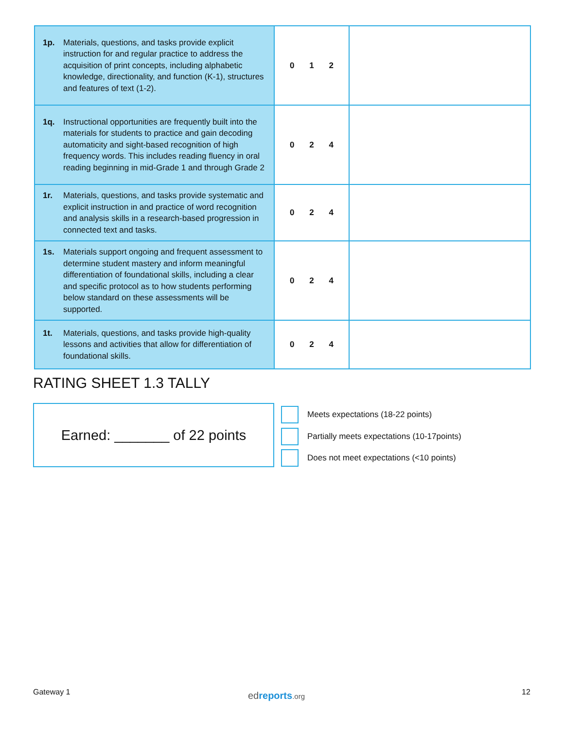| 1p. Materials, questions, and tasks provide explicit instruction for and regular practice to address the acquisition of print concepts, including alphabetic knowledge, directionality, and function (K-1), structures and features of text (1-2). | 0 1 2 | |
| 1q. Instructional opportunities are frequently built into the materials for students to practice and gain decoding automaticity and sight-based recognition of high frequency words. This includes reading fluency in oral reading beginning in mid-Grade 1 and through Grade 2 | 0 2 4 | |
| 1r. Materials, questions, and tasks provide systematic and explicit instruction in and practice of word recognition and analysis skills in a research-based progression in connected text and tasks. | 0 2 4 | |
| 1s. Materials support ongoing and frequent assessment to determine student mastery and inform meaningful differentiation of foundational skills, including a clear and specific protocol as to how students performing below standard on these assessments will be supported. | 0 2 4 | |
| 1t. Materials, questions, and tasks provide high-quality lessons and activities that allow for differentiation of foundational skills. | 0 2 4 | |
RATING SHEET 1.3 TALLY
Earned: _______ of 22 points
Meets expectations (18-22 points)
Partially meets expectations (10-17points)
Does not meet expectations (<10 points)
Gateway 1 ed reports.org 12